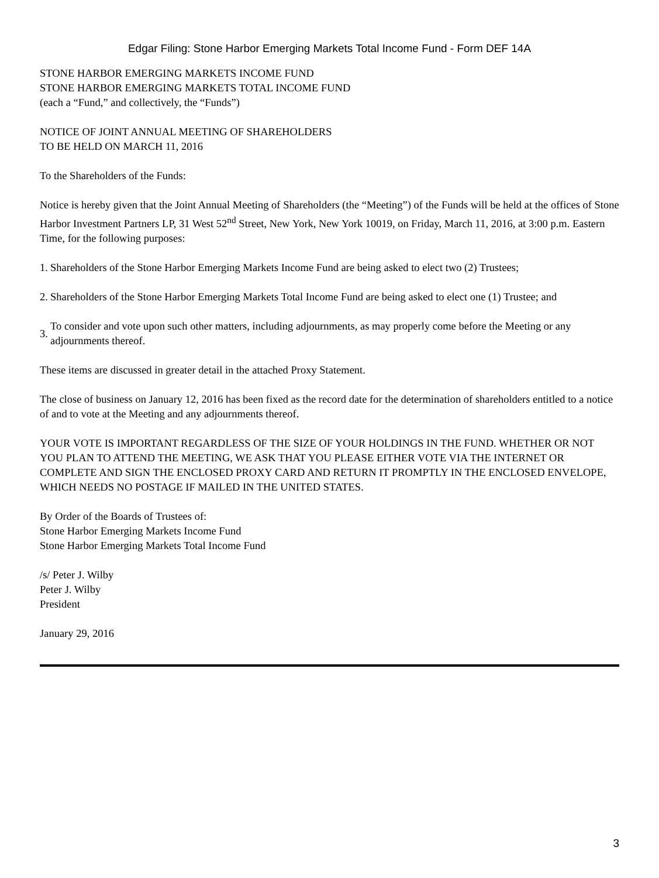Edgar Filing: Stone Harbor Emerging Markets Total Income Fund - Form DEF 14A
STONE HARBOR EMERGING MARKETS INCOME FUND
STONE HARBOR EMERGING MARKETS TOTAL INCOME FUND
(each a “Fund,” and collectively, the “Funds”)
NOTICE OF JOINT ANNUAL MEETING OF SHAREHOLDERS
TO BE HELD ON MARCH 11, 2016
To the Shareholders of the Funds:
Notice is hereby given that the Joint Annual Meeting of Shareholders (the “Meeting”) of the Funds will be held at the offices of Stone Harbor Investment Partners LP, 31 West 52<sup>nd</sup> Street, New York, New York 10019, on Friday, March 11, 2016, at 3:00 p.m. Eastern Time, for the following purposes:
1. Shareholders of the Stone Harbor Emerging Markets Income Fund are being asked to elect two (2) Trustees;
2. Shareholders of the Stone Harbor Emerging Markets Total Income Fund are being asked to elect one (1) Trustee; and
3. To consider and vote upon such other matters, including adjournments, as may properly come before the Meeting or any adjournments thereof.
These items are discussed in greater detail in the attached Proxy Statement.
The close of business on January 12, 2016 has been fixed as the record date for the determination of shareholders entitled to a notice of and to vote at the Meeting and any adjournments thereof.
YOUR VOTE IS IMPORTANT REGARDLESS OF THE SIZE OF YOUR HOLDINGS IN THE FUND. WHETHER OR NOT YOU PLAN TO ATTEND THE MEETING, WE ASK THAT YOU PLEASE EITHER VOTE VIA THE INTERNET OR COMPLETE AND SIGN THE ENCLOSED PROXY CARD AND RETURN IT PROMPTLY IN THE ENCLOSED ENVELOPE, WHICH NEEDS NO POSTAGE IF MAILED IN THE UNITED STATES.
By Order of the Boards of Trustees of:
Stone Harbor Emerging Markets Income Fund
Stone Harbor Emerging Markets Total Income Fund
/s/ Peter J. Wilby
Peter J. Wilby
President
January 29, 2016
3